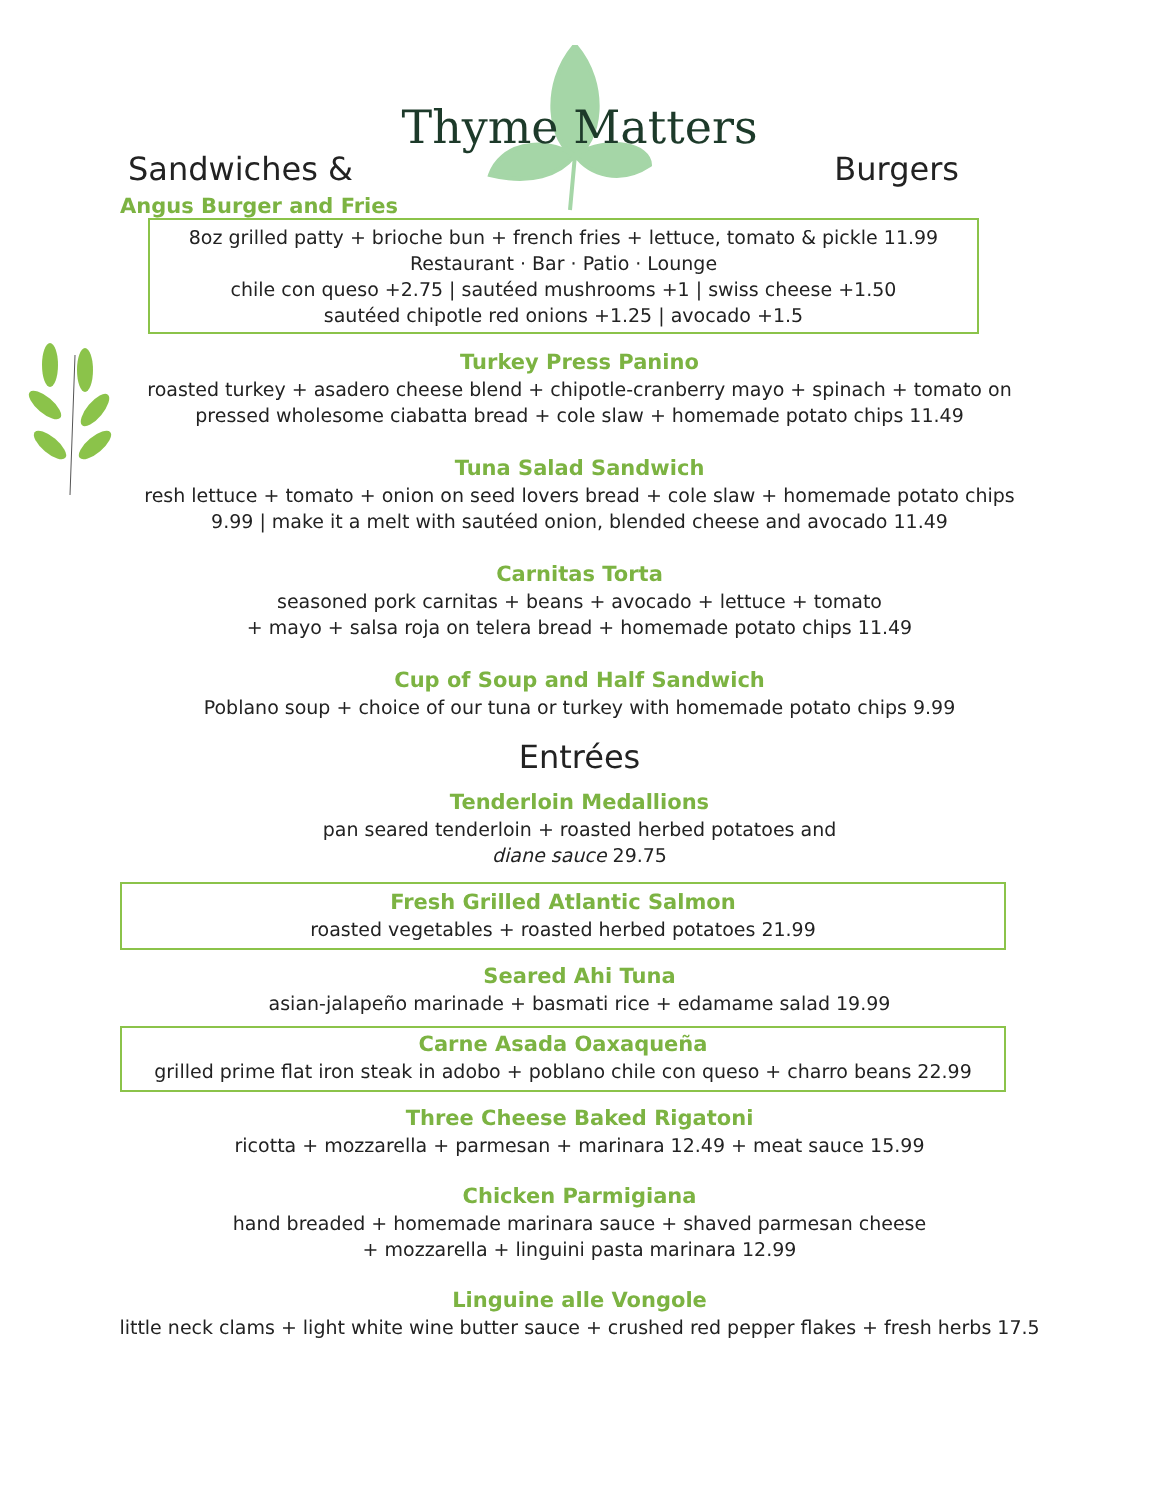Thyme Matters
Sandwiches & Burgers
Angus Burger and Fries
8oz grilled patty + brioche bun + french fries + lettuce, tomato & pickle 11.99
Restaurant · Bar · Patio · Lounge
chile con queso +2.75 | sautéed mushrooms +1 | swiss cheese +1.50
sautéed chipotle red onions +1.25 | avocado +1.5
Turkey Press Panino
roasted turkey + asadero cheese blend + chipotle-cranberry mayo + spinach + tomato on
pressed wholesome ciabatta bread + cole slaw + homemade potato chips 11.49
Tuna Salad Sandwich
resh lettuce + tomato + onion on seed lovers bread + cole slaw + homemade potato chips
9.99 | make it a melt with sautéed onion, blended cheese and avocado 11.49
Carnitas Torta
seasoned pork carnitas + beans + avocado + lettuce + tomato
+ mayo + salsa roja on telera bread + homemade potato chips 11.49
Cup of Soup and Half Sandwich
Poblano soup + choice of our tuna or turkey with homemade potato chips 9.99
Entrées
Tenderloin Medallions
pan seared tenderloin + roasted herbed potatoes and
diane sauce 29.75
Fresh Grilled Atlantic Salmon
roasted vegetables + roasted herbed potatoes 21.99
Seared Ahi Tuna
asian-jalapeño marinade + basmati rice + edamame salad 19.99
Carne Asada Oaxaqueña
grilled prime flat iron steak in adobo + poblano chile con queso + charro beans 22.99
Three Cheese Baked Rigatoni
ricotta + mozzarella + parmesan + marinara 12.49 + meat sauce 15.99
Chicken Parmigiana
hand breaded + homemade marinara sauce + shaved parmesan cheese
+ mozzarella + linguini pasta marinara 12.99
Linguine alle Vongole
little neck clams + light white wine butter sauce + crushed red pepper flakes + fresh herbs 17.5